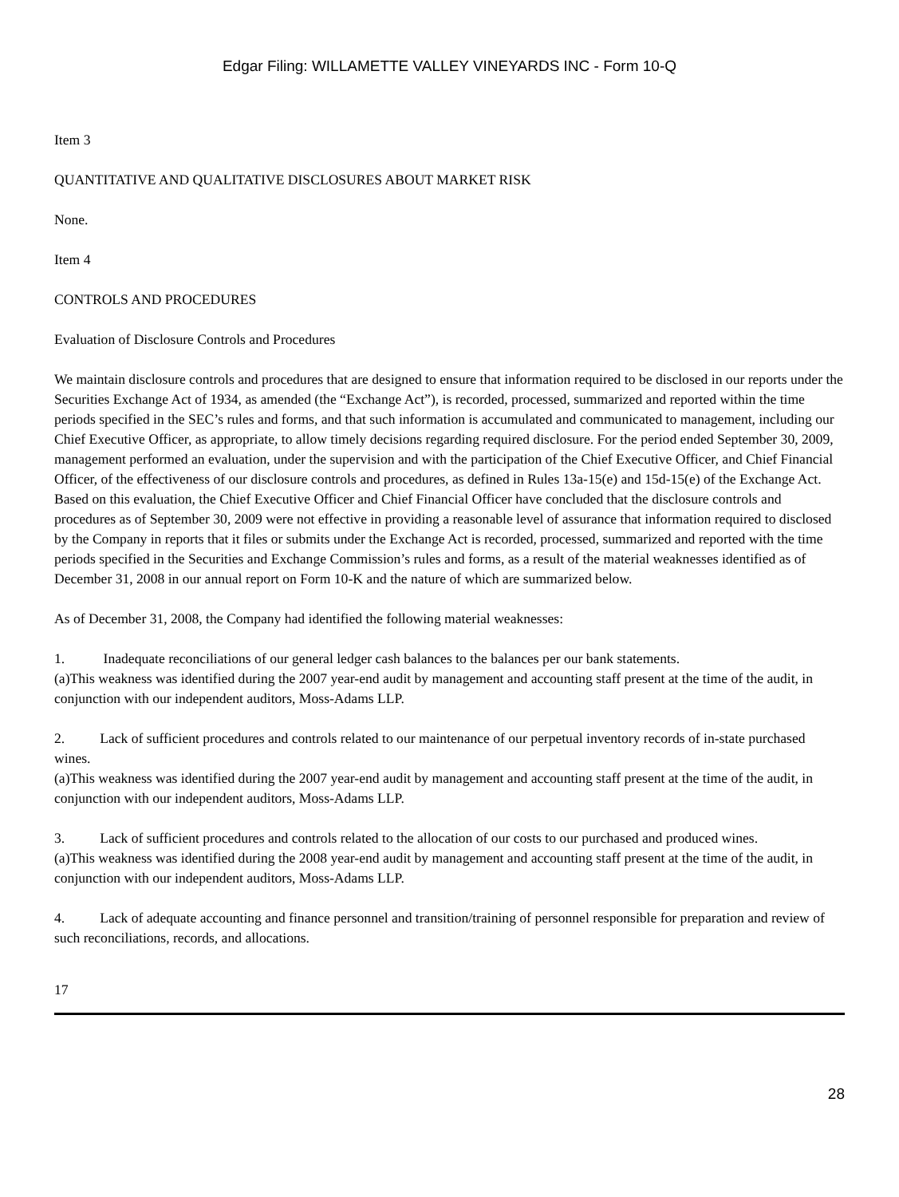Edgar Filing: WILLAMETTE VALLEY VINEYARDS INC - Form 10-Q
Item 3
QUANTITATIVE AND QUALITATIVE DISCLOSURES ABOUT MARKET RISK
None.
Item 4
CONTROLS AND PROCEDURES
Evaluation of Disclosure Controls and Procedures
We maintain disclosure controls and procedures that are designed to ensure that information required to be disclosed in our reports under the Securities Exchange Act of 1934, as amended (the “Exchange Act”), is recorded, processed, summarized and reported within the time periods specified in the SEC’s rules and forms, and that such information is accumulated and communicated to management, including our Chief Executive Officer, as appropriate, to allow timely decisions regarding required disclosure. For the period ended September 30, 2009, management performed an evaluation, under the supervision and with the participation of the Chief Executive Officer, and Chief Financial Officer, of the effectiveness of our disclosure controls and procedures, as defined in Rules 13a-15(e) and 15d-15(e) of the Exchange Act. Based on this evaluation, the Chief Executive Officer and Chief Financial Officer have concluded that the disclosure controls and procedures as of September 30, 2009 were not effective in providing a reasonable level of assurance that information required to disclosed by the Company in reports that it files or submits under the Exchange Act is recorded, processed, summarized and reported with the time periods specified in the Securities and Exchange Commission’s rules and forms, as a result of the material weaknesses identified as of December 31, 2008 in our annual report on Form 10-K and the nature of which are summarized below.
As of December 31, 2008, the Company had identified the following material weaknesses:
1. Inadequate reconciliations of our general ledger cash balances to the balances per our bank statements.
(a)This weakness was identified during the 2007 year-end audit by management and accounting staff present at the time of the audit, in conjunction with our independent auditors, Moss-Adams LLP.
2. Lack of sufficient procedures and controls related to our maintenance of our perpetual inventory records of in-state purchased wines.
(a)This weakness was identified during the 2007 year-end audit by management and accounting staff present at the time of the audit, in conjunction with our independent auditors, Moss-Adams LLP.
3. Lack of sufficient procedures and controls related to the allocation of our costs to our purchased and produced wines.
(a)This weakness was identified during the 2008 year-end audit by management and accounting staff present at the time of the audit, in conjunction with our independent auditors, Moss-Adams LLP.
4. Lack of adequate accounting and finance personnel and transition/training of personnel responsible for preparation and review of such reconciliations, records, and allocations.
17
28